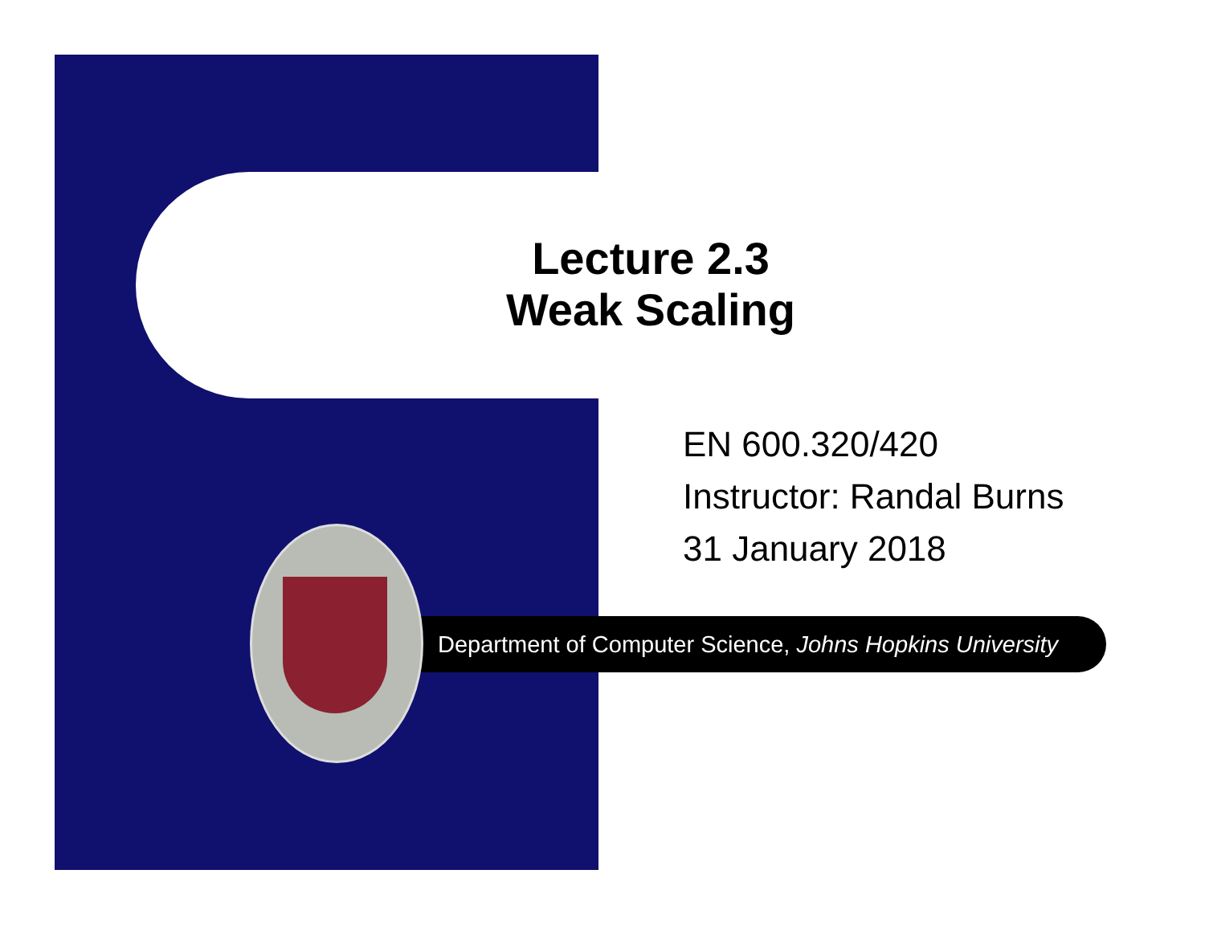Lecture 2.3
Weak Scaling
EN 600.320/420
Instructor: Randal Burns
31 January 2018
Department of Computer Science, Johns Hopkins University